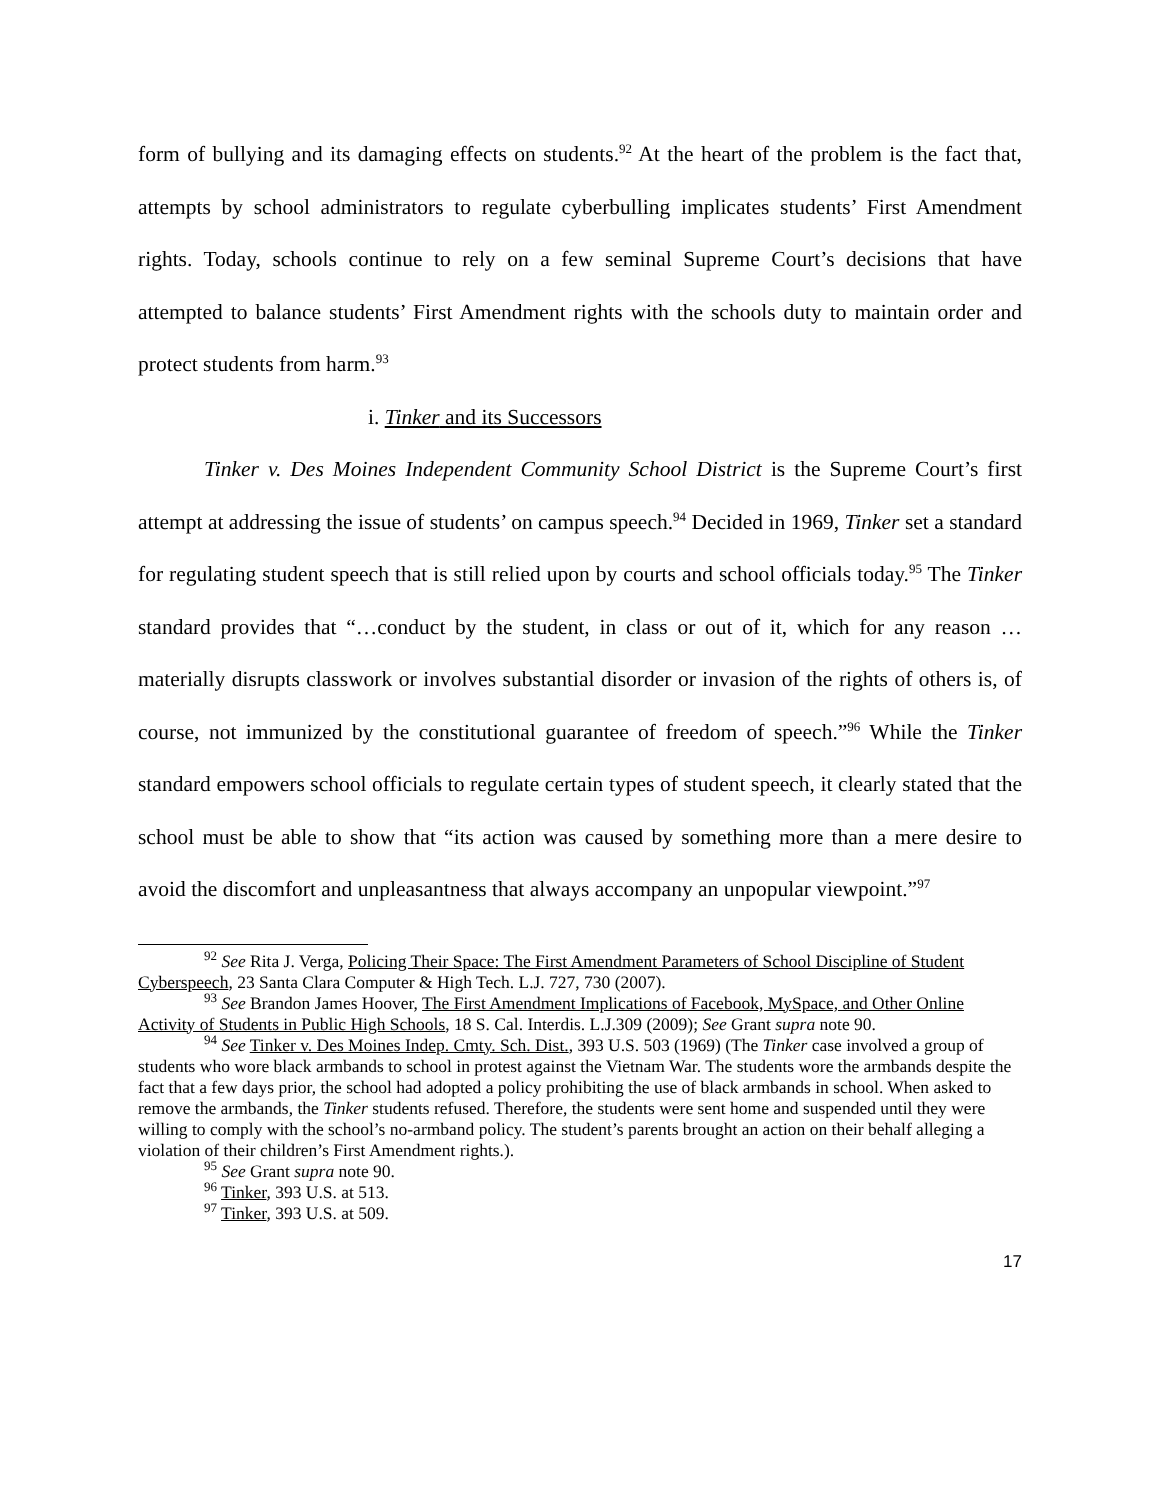form of bullying and its damaging effects on students.<sup>92</sup> At the heart of the problem is the fact that, attempts by school administrators to regulate cyberbulling implicates students’ First Amendment rights. Today, schools continue to rely on a few seminal Supreme Court’s decisions that have attempted to balance students’ First Amendment rights with the schools duty to maintain order and protect students from harm.<sup>93</sup>
i. Tinker and its Successors
Tinker v. Des Moines Independent Community School District is the Supreme Court’s first attempt at addressing the issue of students’ on campus speech.<sup>94</sup> Decided in 1969, Tinker set a standard for regulating student speech that is still relied upon by courts and school officials today.<sup>95</sup> The Tinker standard provides that “…conduct by the student, in class or out of it, which for any reason … materially disrupts classwork or involves substantial disorder or invasion of the rights of others is, of course, not immunized by the constitutional guarantee of freedom of speech.”<sup>96</sup> While the Tinker standard empowers school officials to regulate certain types of student speech, it clearly stated that the school must be able to show that “its action was caused by something more than a mere desire to avoid the discomfort and unpleasantness that always accompany an unpopular viewpoint.”<sup>97</sup>
<sup>92</sup> See Rita J. Verga, Policing Their Space: The First Amendment Parameters of School Discipline of Student Cyberspeech, 23 Santa Clara Computer & High Tech. L.J. 727, 730 (2007).
<sup>93</sup> See Brandon James Hoover, The First Amendment Implications of Facebook, MySpace, and Other Online Activity of Students in Public High Schools, 18 S. Cal. Interdis. L.J.309 (2009); See Grant supra note 90.
<sup>94</sup> See Tinker v. Des Moines Indep. Cmty. Sch. Dist., 393 U.S. 503 (1969) (The Tinker case involved a group of students who wore black armbands to school in protest against the Vietnam War. The students wore the armbands despite the fact that a few days prior, the school had adopted a policy prohibiting the use of black armbands in school. When asked to remove the armbands, the Tinker students refused. Therefore, the students were sent home and suspended until they were willing to comply with the school’s no-armband policy. The student’s parents brought an action on their behalf alleging a violation of their children’s First Amendment rights.).
<sup>95</sup> See Grant supra note 90.
<sup>96</sup> Tinker, 393 U.S. at 513.
<sup>97</sup> Tinker, 393 U.S. at 509.
17